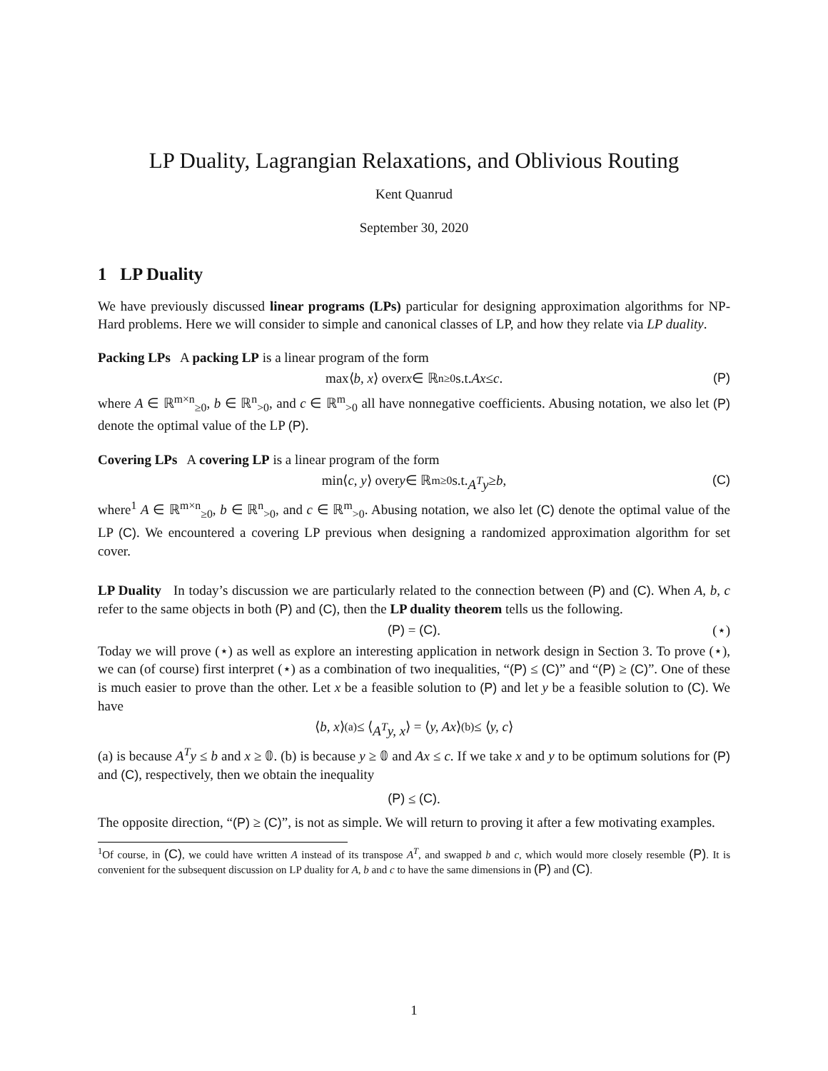LP Duality, Lagrangian Relaxations, and Oblivious Routing
Kent Quanrud
September 30, 2020
1 LP Duality
We have previously discussed linear programs (LPs) particular for designing approximation algorithms for NP-Hard problems. Here we will consider to simple and canonical classes of LP, and how they relate via LP duality.
Packing LPs A packing LP is a linear program of the form
max⟨ b, x ⟩ over x ∈ ℝ<sup>n</sup><sub>≥0</sub> s.t. Ax ≤ c. (P)
where A ∈ ℝ<sup>m×n</sup><sub>≥0</sub>, b ∈ ℝ<sup>n</sup><sub>>0</sub>, and c ∈ ℝ<sup>m</sup><sub>>0</sub> all have nonnegative coefficients. Abusing notation, we also let (P) denote the optimal value of the LP (P).
Covering LPs A covering LP is a linear program of the form
min⟨ c, y ⟩ over y ∈ ℝ<sup>m</sup><sub>≥0</sub> s.t. A<sup>T</sup>y ≥ b, (C)
where<sup>1</sup> A ∈ ℝ<sup>m×n</sup><sub>≥0</sub>, b ∈ ℝ<sup>n</sup><sub>>0</sub>, and c ∈ ℝ<sup>m</sup><sub>>0</sub>. Abusing notation, we also let (C) denote the optimal value of the LP (C). We encountered a covering LP previous when designing a randomized approximation algorithm for set cover.
LP Duality In today’s discussion we are particularly related to the connection between (P) and (C). When A, b, c refer to the same objects in both (P) and (C), then the LP duality theorem tells us the following.
(P) = (C). (⋆)
Today we will prove (⋆) as well as explore an interesting application in network design in Section 3. To prove (⋆), we can (of course) first interpret (⋆) as a combination of two inequalities, “(P) ≤ (C)” and “(P) ≥ (C)”. One of these is much easier to prove than the other. Let x be a feasible solution to (P) and let y be a feasible solution to (C). We have
⟨ b, x ⟩ <sup>(a)</sup>≤ ⟨ A<sup>T</sup>y, x ⟩ = ⟨ y, Ax ⟩ <sup>(b)</sup>≤ ⟨ y, c ⟩
(a) is because A<sup>T</sup>y ≤ b and x ≥ 𝟘. (b) is because y ≥ 𝟘 and Ax ≤ c. If we take x and y to be optimum solutions for (P) and (C), respectively, then we obtain the inequality
(P) ≤ (C).
The opposite direction, “(P) ≥ (C)”, is not as simple. We will return to proving it after a few motivating examples.
<sup>1</sup> Of course, in (C), we could have written A instead of its transpose A<sup>T</sup>, and swapped b and c, which would more closely resemble (P). It is convenient for the subsequent discussion on LP duality for A, b and c to have the same dimensions in (P) and (C).
1